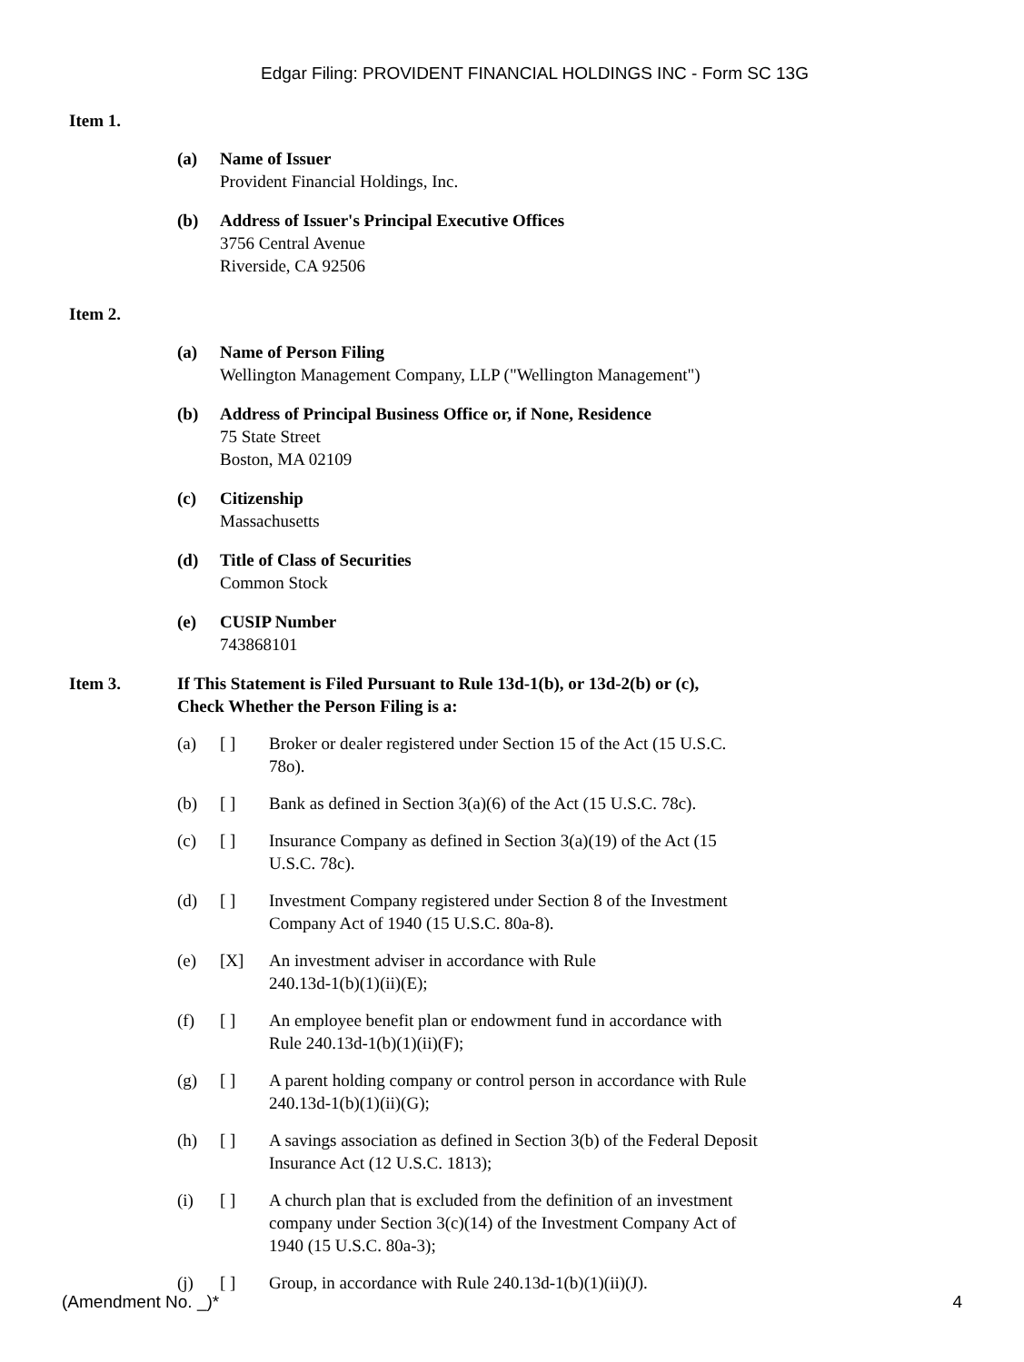Edgar Filing: PROVIDENT FINANCIAL HOLDINGS INC - Form SC 13G
Item 1.
(a) Name of Issuer
Provident Financial Holdings, Inc.
(b) Address of Issuer's Principal Executive Offices
3756 Central Avenue
Riverside, CA 92506
Item 2.
(a) Name of Person Filing
Wellington Management Company, LLP ("Wellington Management")
(b) Address of Principal Business Office or, if None, Residence
75 State Street
Boston, MA 02109
(c) Citizenship
Massachusetts
(d) Title of Class of Securities
Common Stock
(e) CUSIP Number
743868101
Item 3. If This Statement is Filed Pursuant to Rule 13d-1(b), or 13d-2(b) or (c),
Check Whether the Person Filing is a:
(a) [ ] Broker or dealer registered under Section 15 of the Act (15 U.S.C. 78o).
(b) [ ] Bank as defined in Section 3(a)(6) of the Act (15 U.S.C. 78c).
(c) [ ] Insurance Company as defined in Section 3(a)(19) of the Act (15 U.S.C. 78c).
(d) [ ] Investment Company registered under Section 8 of the Investment Company Act of 1940 (15 U.S.C. 80a-8).
(e) [X] An investment adviser in accordance with Rule
240.13d-1(b)(1)(ii)(E);
(f) [ ] An employee benefit plan or endowment fund in accordance with Rule 240.13d-1(b)(1)(ii)(F);
(g) [ ] A parent holding company or control person in accordance with Rule 240.13d-1(b)(1)(ii)(G);
(h) [ ] A savings association as defined in Section 3(b) of the Federal Deposit Insurance Act (12 U.S.C. 1813);
(i) [ ] A church plan that is excluded from the definition of an investment company under Section 3(c)(14) of the Investment Company Act of 1940 (15 U.S.C. 80a-3);
(j) [ ] Group, in accordance with Rule 240.13d-1(b)(1)(ii)(J).
(Amendment No. _)* 4